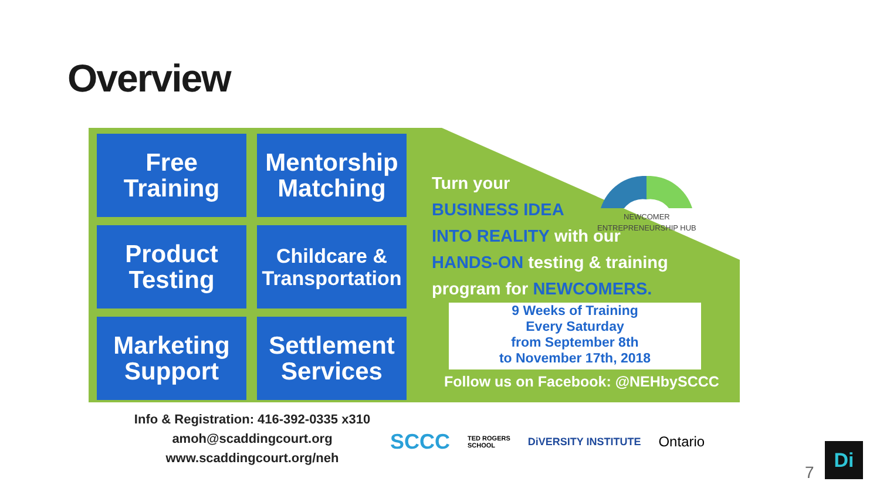Overview
Free
Training
Mentorship
Matching
Product
Testing
Childcare &
Transportation
Marketing
Support
Settlement
Services
NEWCOMER
ENTREPRENEURSHIP HUB
Turn your
BUSINESS IDEA
INTO REALITY with our
HANDS-ON testing & training
program for NEWCOMERS.
9 Weeks of Training
Every Saturday
from September 8th
to November 17th, 2018
Follow us on Facebook: @NEHbySCCC
Info & Registration: 416-392-0335 x310
amoh@scaddingcourt.org
www.scaddingcourt.org/neh
SCCC TED ROGERS
SCHOOL DiVERSITY INSTITUTE Ontario
7
Di